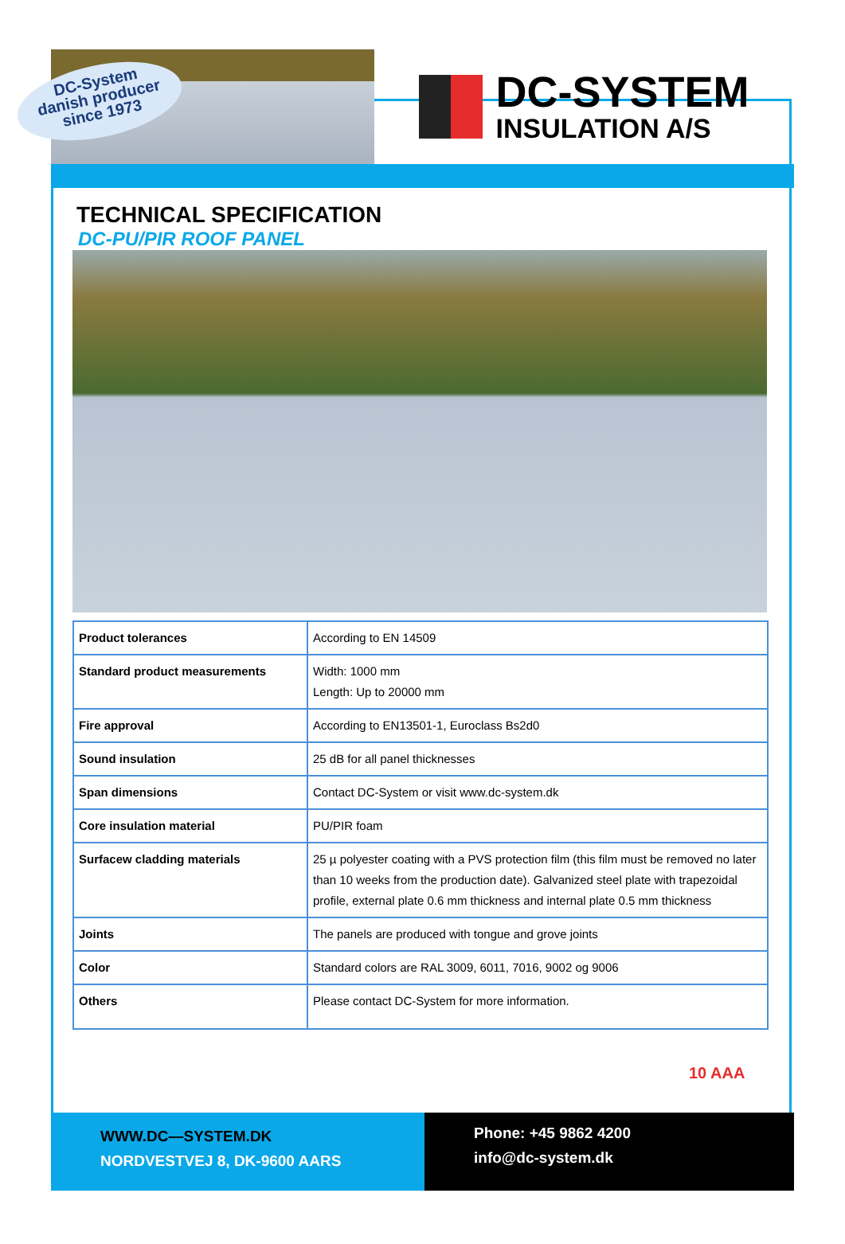DC-SYSTEM
INSULATION A/S
DC-System
danish producer
since 1973
TECHNICAL SPECIFICATION
DC-PU/PIR ROOF PANEL
| Product tolerances | According to EN 14509 |
| Standard product measurements | Width: 1000 mm Length: Up to 20000 mm |
| Fire approval | According to EN13501-1, Euroclass Bs2d0 |
| Sound insulation | 25 dB for all panel thicknesses |
| Span dimensions | Contact DC-System or visit www.dc-system.dk |
| Core insulation material | PU/PIR foam |
| Surfacew cladding materials | 25 µ polyester coating with a PVS protection film (this film must be removed no later than 10 weeks from the production date). Galvanized steel plate with trapezoidal profile, external plate 0.6 mm thickness and internal plate 0.5 mm thickness |
| Joints | The panels are produced with tongue and grove joints |
| Color | Standard colors are RAL 3009, 6011, 7016, 9002 og 9006 |
| Others | Please contact DC-System for more information. |
10 AAA
WWW.DC—SYSTEM.DK
NORDVESTVEJ 8, DK-9600 AARS
Phone: +45 9862 4200
info@dc-system.dk